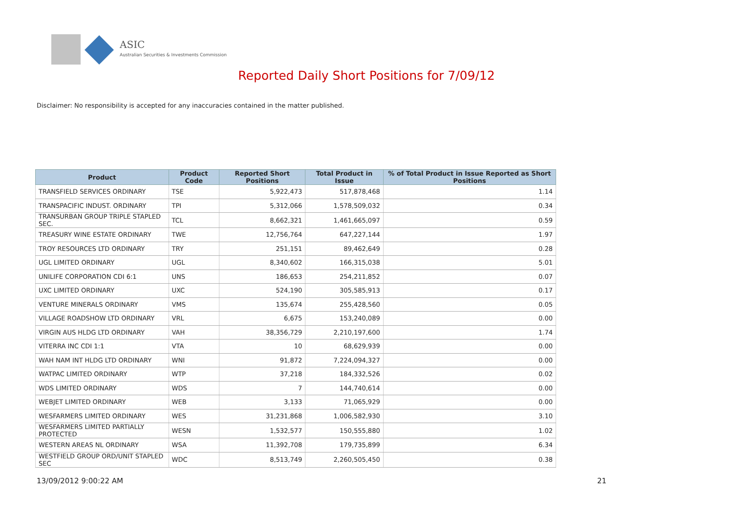ASIC
Australian Securities & Investments Commission
Reported Daily Short Positions for 7/09/12
Disclaimer: No responsibility is accepted for any inaccuracies contained in the matter published.
| Product | Product Code | Reported Short Positions | Total Product in Issue | % of Total Product in Issue Reported as Short Positions |
| --- | --- | --- | --- | --- |
| TRANSFIELD SERVICES ORDINARY | TSE | 5,922,473 | 517,878,468 | 1.14 |
| TRANSPACIFIC INDUST. ORDINARY | TPI | 5,312,066 | 1,578,509,032 | 0.34 |
| TRANSURBAN GROUP TRIPLE STAPLED SEC. | TCL | 8,662,321 | 1,461,665,097 | 0.59 |
| TREASURY WINE ESTATE ORDINARY | TWE | 12,756,764 | 647,227,144 | 1.97 |
| TROY RESOURCES LTD ORDINARY | TRY | 251,151 | 89,462,649 | 0.28 |
| UGL LIMITED ORDINARY | UGL | 8,340,602 | 166,315,038 | 5.01 |
| UNILIFE CORPORATION CDI 6:1 | UNS | 186,653 | 254,211,852 | 0.07 |
| UXC LIMITED ORDINARY | UXC | 524,190 | 305,585,913 | 0.17 |
| VENTURE MINERALS ORDINARY | VMS | 135,674 | 255,428,560 | 0.05 |
| VILLAGE ROADSHOW LTD ORDINARY | VRL | 6,675 | 153,240,089 | 0.00 |
| VIRGIN AUS HLDG LTD ORDINARY | VAH | 38,356,729 | 2,210,197,600 | 1.74 |
| VITERRA INC CDI 1:1 | VTA | 10 | 68,629,939 | 0.00 |
| WAH NAM INT HLDG LTD ORDINARY | WNI | 91,872 | 7,224,094,327 | 0.00 |
| WATPAC LIMITED ORDINARY | WTP | 37,218 | 184,332,526 | 0.02 |
| WDS LIMITED ORDINARY | WDS | 7 | 144,740,614 | 0.00 |
| WEBJET LIMITED ORDINARY | WEB | 3,133 | 71,065,929 | 0.00 |
| WESFARMERS LIMITED ORDINARY | WES | 31,231,868 | 1,006,582,930 | 3.10 |
| WESFARMERS LIMITED PARTIALLY PROTECTED | WESN | 1,532,577 | 150,555,880 | 1.02 |
| WESTERN AREAS NL ORDINARY | WSA | 11,392,708 | 179,735,899 | 6.34 |
| WESTFIELD GROUP ORD/UNIT STAPLED SEC | WDC | 8,513,749 | 2,260,505,450 | 0.38 |
13/09/2012 9:00:22 AM 21